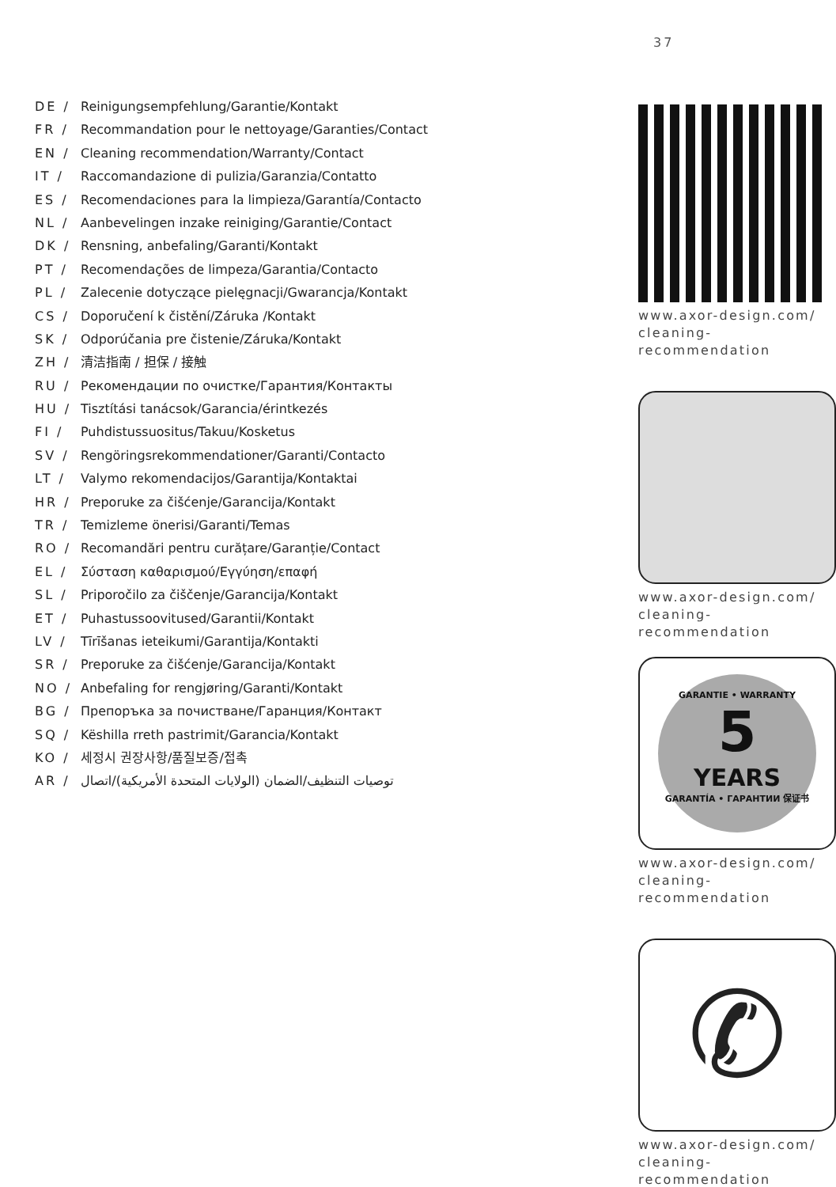37
DE / Reinigungsempfehlung/Garantie/Kontakt
FR / Recommandation pour le nettoyage/Garanties/Contact
EN / Cleaning recommendation/Warranty/Contact
IT / Raccomandazione di pulizia/Garanzia/Contatto
ES / Recomendaciones para la limpieza/Garantía/Contacto
NL / Aanbevelingen inzake reiniging/Garantie/Contact
DK / Rensning, anbefaling/Garanti/Kontakt
PT / Recomendações de limpeza/Garantia/Contacto
PL / Zalecenie dotyczące pielęgnacji/Gwarancja/Kontakt
CS / Doporučení k čistění/Záruka /Kontakt
SK / Odporúčania pre čistenie/Záruka/Kontakt
ZH / 清洁指南 / 担保 / 接触
RU / Рекомендации по очистке/Гарантия/Контакты
HU / Tisztítási tanácsok/Garancia/érintkezés
FI / Puhdistussuositus/Takuu/Kosketus
SV / Rengöringsrekommendationer/Garanti/Contacto
LT / Valymo rekomendacijos/Garantija/Kontaktai
HR / Preporuke za čišćenje/Garancija/Kontakt
TR / Temizleme önerisi/Garanti/Temas
RO / Recomandări pentru curățare/Garanție/Contact
EL / Σύσταση καθαρισμού/Εγγύηση/επαφή
SL / Priporočilo za čiščenje/Garancija/Kontakt
ET / Puhastussoovitused/Garantii/Kontakt
LV / Tīrīšanas ieteikumi/Garantija/Kontakti
SR / Preporuke za čišćenje/Garancija/Kontakt
NO / Anbefaling for rengjøring/Garanti/Kontakt
BG / Препоръка за почистване/Гаранция/Контакт
SQ / Këshilla rreth pastrimit/Garancia/Kontakt
KO / 세정시 권장사항/품질보증/접촉
AR / توصيات التنظيف/الضمان (الولايات المتحدة الأمريكية)/اتصال
www.axor-design.com/
cleaning-recommendation
www.axor-design.com/
cleaning-recommendation
GARANTIE • WARRANTY
5
YEARS
GARANTÍA • ГАРАНТИИ 保证书
www.axor-design.com/
cleaning-recommendation
✆
www.axor-design.com/
cleaning-recommendation